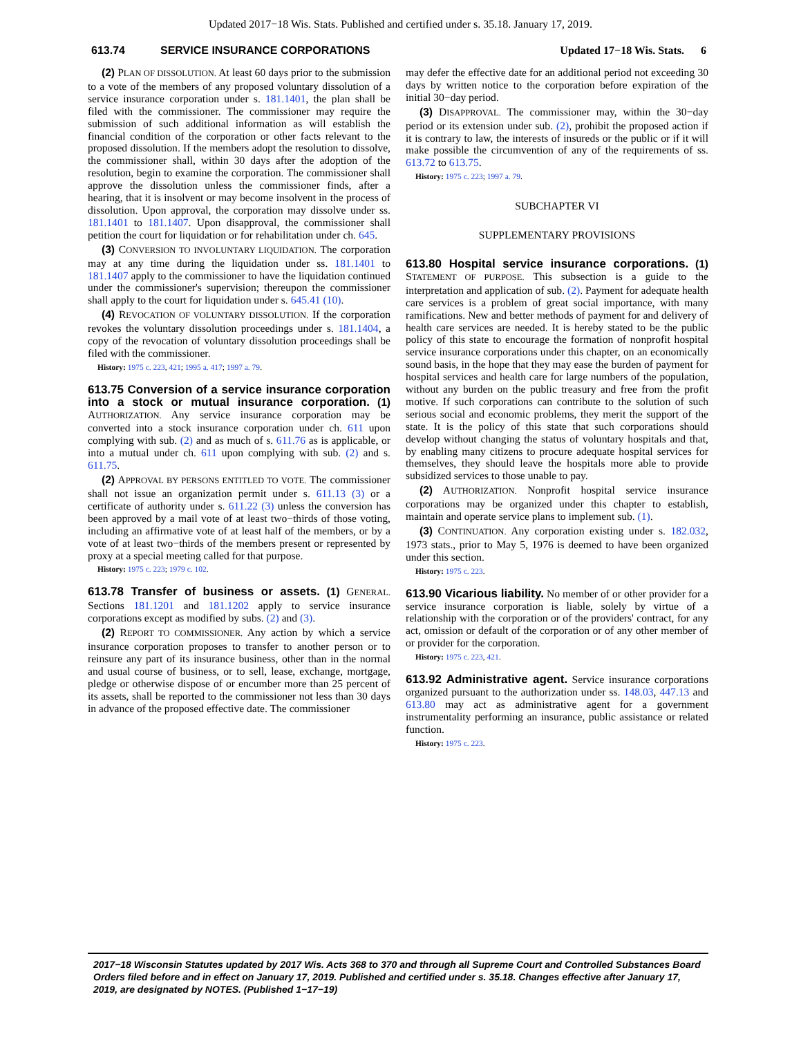Updated 2017−18 Wis. Stats. Published and certified under s. 35.18. January 17, 2019.
613.74 SERVICE INSURANCE CORPORATIONS Updated 17−18 Wis. Stats. 6
(2) PLAN OF DISSOLUTION. At least 60 days prior to the submission to a vote of the members of any proposed voluntary dissolution of a service insurance corporation under s. 181.1401, the plan shall be filed with the commissioner. The commissioner may require the submission of such additional information as will establish the financial condition of the corporation or other facts relevant to the proposed dissolution. If the members adopt the resolution to dissolve, the commissioner shall, within 30 days after the adoption of the resolution, begin to examine the corporation. The commissioner shall approve the dissolution unless the commissioner finds, after a hearing, that it is insolvent or may become insolvent in the process of dissolution. Upon approval, the corporation may dissolve under ss. 181.1401 to 181.1407. Upon disapproval, the commissioner shall petition the court for liquidation or for rehabilitation under ch. 645.
(3) CONVERSION TO INVOLUNTARY LIQUIDATION. The corporation may at any time during the liquidation under ss. 181.1401 to 181.1407 apply to the commissioner to have the liquidation continued under the commissioner's supervision; thereupon the commissioner shall apply to the court for liquidation under s. 645.41 (10).
(4) REVOCATION OF VOLUNTARY DISSOLUTION. If the corporation revokes the voluntary dissolution proceedings under s. 181.1404, a copy of the revocation of voluntary dissolution proceedings shall be filed with the commissioner.
History: 1975 c. 223, 421; 1995 a. 417; 1997 a. 79.
613.75 Conversion of a service insurance corporation into a stock or mutual insurance corporation. (1) AUTHORIZATION. Any service insurance corporation may be converted into a stock insurance corporation under ch. 611 upon complying with sub. (2) and as much of s. 611.76 as is applicable, or into a mutual under ch. 611 upon complying with sub. (2) and s. 611.75.
(2) APPROVAL BY PERSONS ENTITLED TO VOTE. The commissioner shall not issue an organization permit under s. 611.13 (3) or a certificate of authority under s. 611.22 (3) unless the conversion has been approved by a mail vote of at least two−thirds of those voting, including an affirmative vote of at least half of the members, or by a vote of at least two−thirds of the members present or represented by proxy at a special meeting called for that purpose.
History: 1975 c. 223; 1979 c. 102.
613.78 Transfer of business or assets. (1) GENERAL. Sections 181.1201 and 181.1202 apply to service insurance corporations except as modified by subs. (2) and (3).
(2) REPORT TO COMMISSIONER. Any action by which a service insurance corporation proposes to transfer to another person or to reinsure any part of its insurance business, other than in the normal and usual course of business, or to sell, lease, exchange, mortgage, pledge or otherwise dispose of or encumber more than 25 percent of its assets, shall be reported to the commissioner not less than 30 days in advance of the proposed effective date. The commissioner
may defer the effective date for an additional period not exceeding 30 days by written notice to the corporation before expiration of the initial 30−day period.
(3) DISAPPROVAL. The commissioner may, within the 30−day period or its extension under sub. (2), prohibit the proposed action if it is contrary to law, the interests of insureds or the public or if it will make possible the circumvention of any of the requirements of ss. 613.72 to 613.75.
History: 1975 c. 223; 1997 a. 79.
SUBCHAPTER VI
SUPPLEMENTARY PROVISIONS
613.80 Hospital service insurance corporations. (1) STATEMENT OF PURPOSE. This subsection is a guide to the interpretation and application of sub. (2). Payment for adequate health care services is a problem of great social importance, with many ramifications. New and better methods of payment for and delivery of health care services are needed. It is hereby stated to be the public policy of this state to encourage the formation of nonprofit hospital service insurance corporations under this chapter, on an economically sound basis, in the hope that they may ease the burden of payment for hospital services and health care for large numbers of the population, without any burden on the public treasury and free from the profit motive. If such corporations can contribute to the solution of such serious social and economic problems, they merit the support of the state. It is the policy of this state that such corporations should develop without changing the status of voluntary hospitals and that, by enabling many citizens to procure adequate hospital services for themselves, they should leave the hospitals more able to provide subsidized services to those unable to pay.
(2) AUTHORIZATION. Nonprofit hospital service insurance corporations may be organized under this chapter to establish, maintain and operate service plans to implement sub. (1).
(3) CONTINUATION. Any corporation existing under s. 182.032, 1973 stats., prior to May 5, 1976 is deemed to have been organized under this section.
History: 1975 c. 223.
613.90 Vicarious liability. No member of or other provider for a service insurance corporation is liable, solely by virtue of a relationship with the corporation or of the providers' contract, for any act, omission or default of the corporation or of any other member of or provider for the corporation.
History: 1975 c. 223, 421.
613.92 Administrative agent. Service insurance corporations organized pursuant to the authorization under ss. 148.03, 447.13 and 613.80 may act as administrative agent for a government instrumentality performing an insurance, public assistance or related function.
History: 1975 c. 223.
2017−18 Wisconsin Statutes updated by 2017 Wis. Acts 368 to 370 and through all Supreme Court and Controlled Substances Board Orders filed before and in effect on January 17, 2019. Published and certified under s. 35.18. Changes effective after January 17, 2019, are designated by NOTES. (Published 1−17−19)